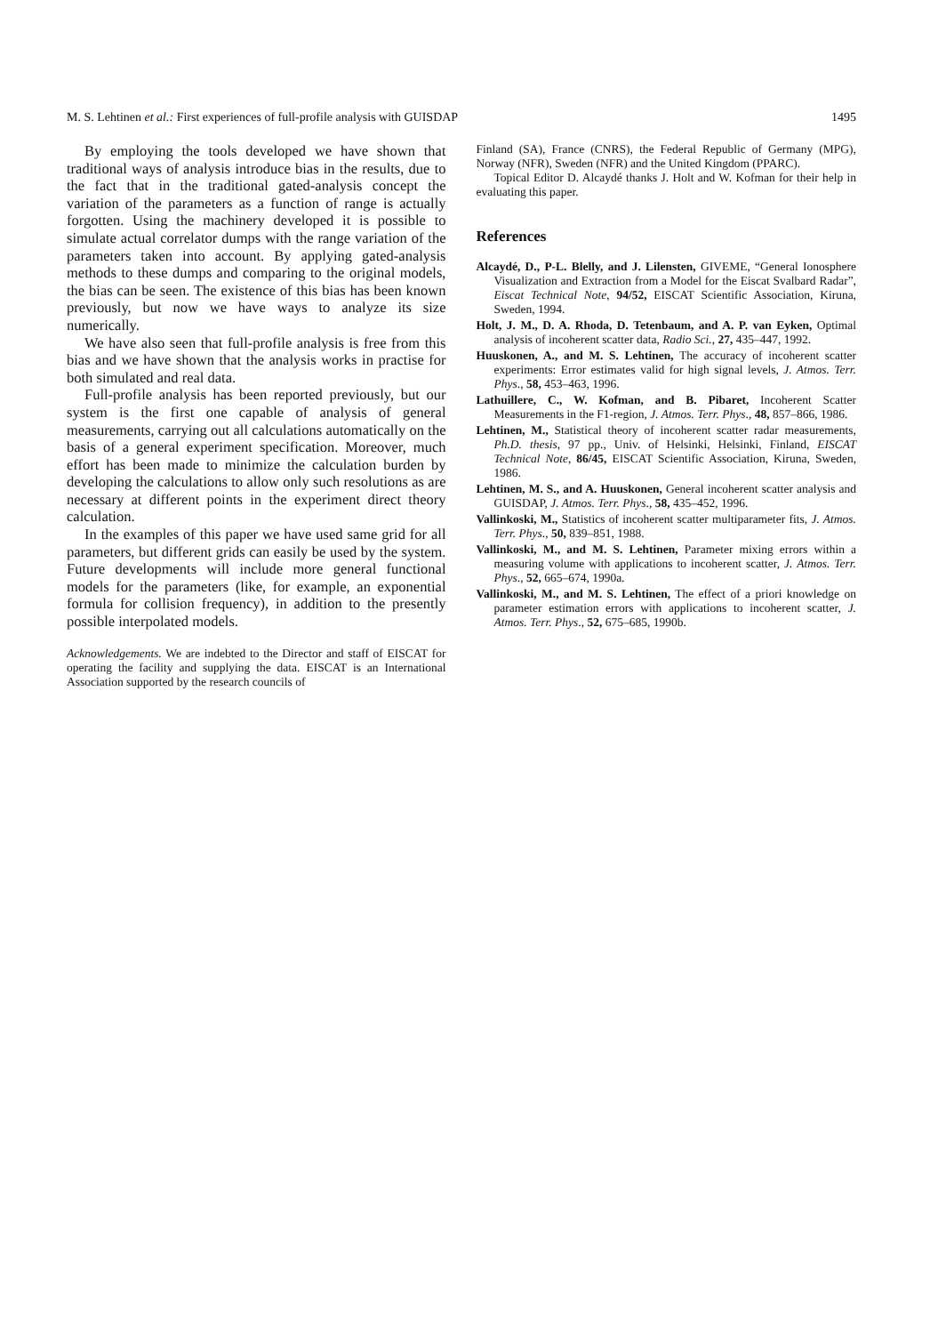M. S. Lehtinen et al.: First experiences of full-profile analysis with GUISDAP 1495
By employing the tools developed we have shown that traditional ways of analysis introduce bias in the results, due to the fact that in the traditional gated-analysis concept the variation of the parameters as a function of range is actually forgotten. Using the machinery developed it is possible to simulate actual correlator dumps with the range variation of the parameters taken into account. By applying gated-analysis methods to these dumps and comparing to the original models, the bias can be seen. The existence of this bias has been known previously, but now we have ways to analyze its size numerically.
We have also seen that full-profile analysis is free from this bias and we have shown that the analysis works in practise for both simulated and real data.
Full-profile analysis has been reported previously, but our system is the first one capable of analysis of general measurements, carrying out all calculations automatically on the basis of a general experiment specification. Moreover, much effort has been made to minimize the calculation burden by developing the calculations to allow only such resolutions as are necessary at different points in the experiment direct theory calculation.
In the examples of this paper we have used same grid for all parameters, but different grids can easily be used by the system. Future developments will include more general functional models for the parameters (like, for example, an exponential formula for collision frequency), in addition to the presently possible interpolated models.
Acknowledgements. We are indebted to the Director and staff of EISCAT for operating the facility and supplying the data. EISCAT is an International Association supported by the research councils of
Finland (SA), France (CNRS), the Federal Republic of Germany (MPG), Norway (NFR), Sweden (NFR) and the United Kingdom (PPARC).
Topical Editor D. Alcaydé thanks J. Holt and W. Kofman for their help in evaluating this paper.
References
Alcaydé, D., P-L. Blelly, and J. Lilensten, GIVEME, “General Ionosphere Visualization and Extraction from a Model for the Eiscat Svalbard Radar”, Eiscat Technical Note, 94/52, EISCAT Scientific Association, Kiruna, Sweden, 1994.
Holt, J. M., D. A. Rhoda, D. Tetenbaum, and A. P. van Eyken, Optimal analysis of incoherent scatter data, Radio Sci., 27, 435–447, 1992.
Huuskonen, A., and M. S. Lehtinen, The accuracy of incoherent scatter experiments: Error estimates valid for high signal levels, J. Atmos. Terr. Phys., 58, 453–463, 1996.
Lathuillere, C., W. Kofman, and B. Pibaret, Incoherent Scatter Measurements in the F1-region, J. Atmos. Terr. Phys., 48, 857–866, 1986.
Lehtinen, M., Statistical theory of incoherent scatter radar measurements, Ph.D. thesis, 97 pp., Univ. of Helsinki, Helsinki, Finland, EISCAT Technical Note, 86/45, EISCAT Scientific Association, Kiruna, Sweden, 1986.
Lehtinen, M. S., and A. Huuskonen, General incoherent scatter analysis and GUISDAP, J. Atmos. Terr. Phys., 58, 435–452, 1996.
Vallinkoski, M., Statistics of incoherent scatter multiparameter fits, J. Atmos. Terr. Phys., 50, 839–851, 1988.
Vallinkoski, M., and M. S. Lehtinen, Parameter mixing errors within a measuring volume with applications to incoherent scatter, J. Atmos. Terr. Phys., 52, 665–674, 1990a.
Vallinkoski, M., and M. S. Lehtinen, The effect of a priori knowledge on parameter estimation errors with applications to incoherent scatter, J. Atmos. Terr. Phys., 52, 675–685, 1990b.